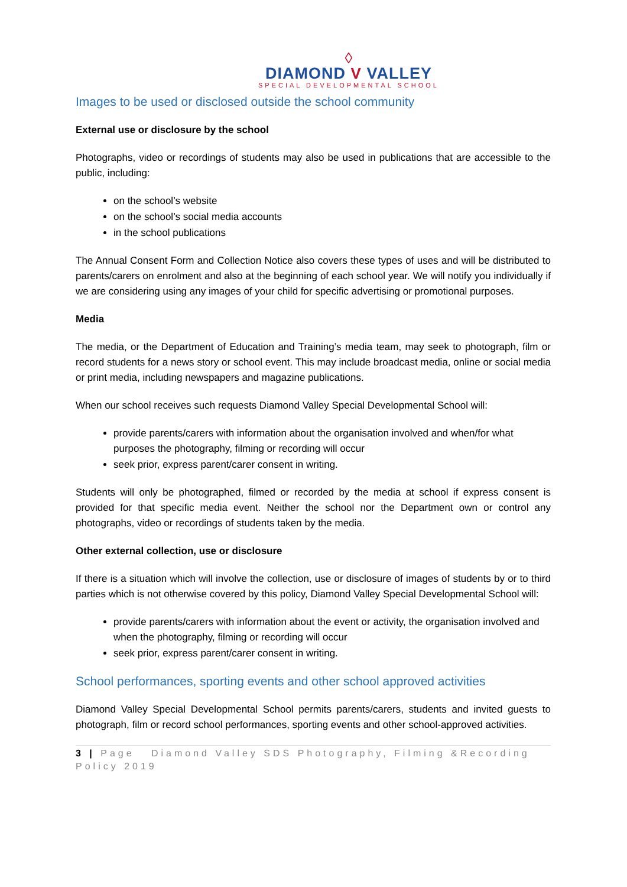◊
DIAMOND V VALLEY
SPECIAL DEVELOPMENTAL SCHOOL
Images to be used or disclosed outside the school community
External use or disclosure by the school
Photographs, video or recordings of students may also be used in publications that are accessible to the public, including:
on the school’s website
on the school’s social media accounts
in the school publications
The Annual Consent Form and Collection Notice also covers these types of uses and will be distributed to parents/carers on enrolment and also at the beginning of each school year. We will notify you individually if we are considering using any images of your child for specific advertising or promotional purposes.
Media
The media, or the Department of Education and Training’s media team, may seek to photograph, film or record students for a news story or school event. This may include broadcast media, online or social media or print media, including newspapers and magazine publications.
When our school receives such requests Diamond Valley Special Developmental School will:
provide parents/carers with information about the organisation involved and when/for what purposes the photography, filming or recording will occur
seek prior, express parent/carer consent in writing.
Students will only be photographed, filmed or recorded by the media at school if express consent is provided for that specific media event. Neither the school nor the Department own or control any photographs, video or recordings of students taken by the media.
Other external collection, use or disclosure
If there is a situation which will involve the collection, use or disclosure of images of students by or to third parties which is not otherwise covered by this policy, Diamond Valley Special Developmental School will:
provide parents/carers with information about the event or activity, the organisation involved and when the photography, filming or recording will occur
seek prior, express parent/carer consent in writing.
School performances, sporting events and other school approved activities
Diamond Valley Special Developmental School permits parents/carers, students and invited guests to photograph, film or record school performances, sporting events and other school-approved activities.
3 | Page Diamond Valley SDS Photography, Filming &Recording Policy 2019